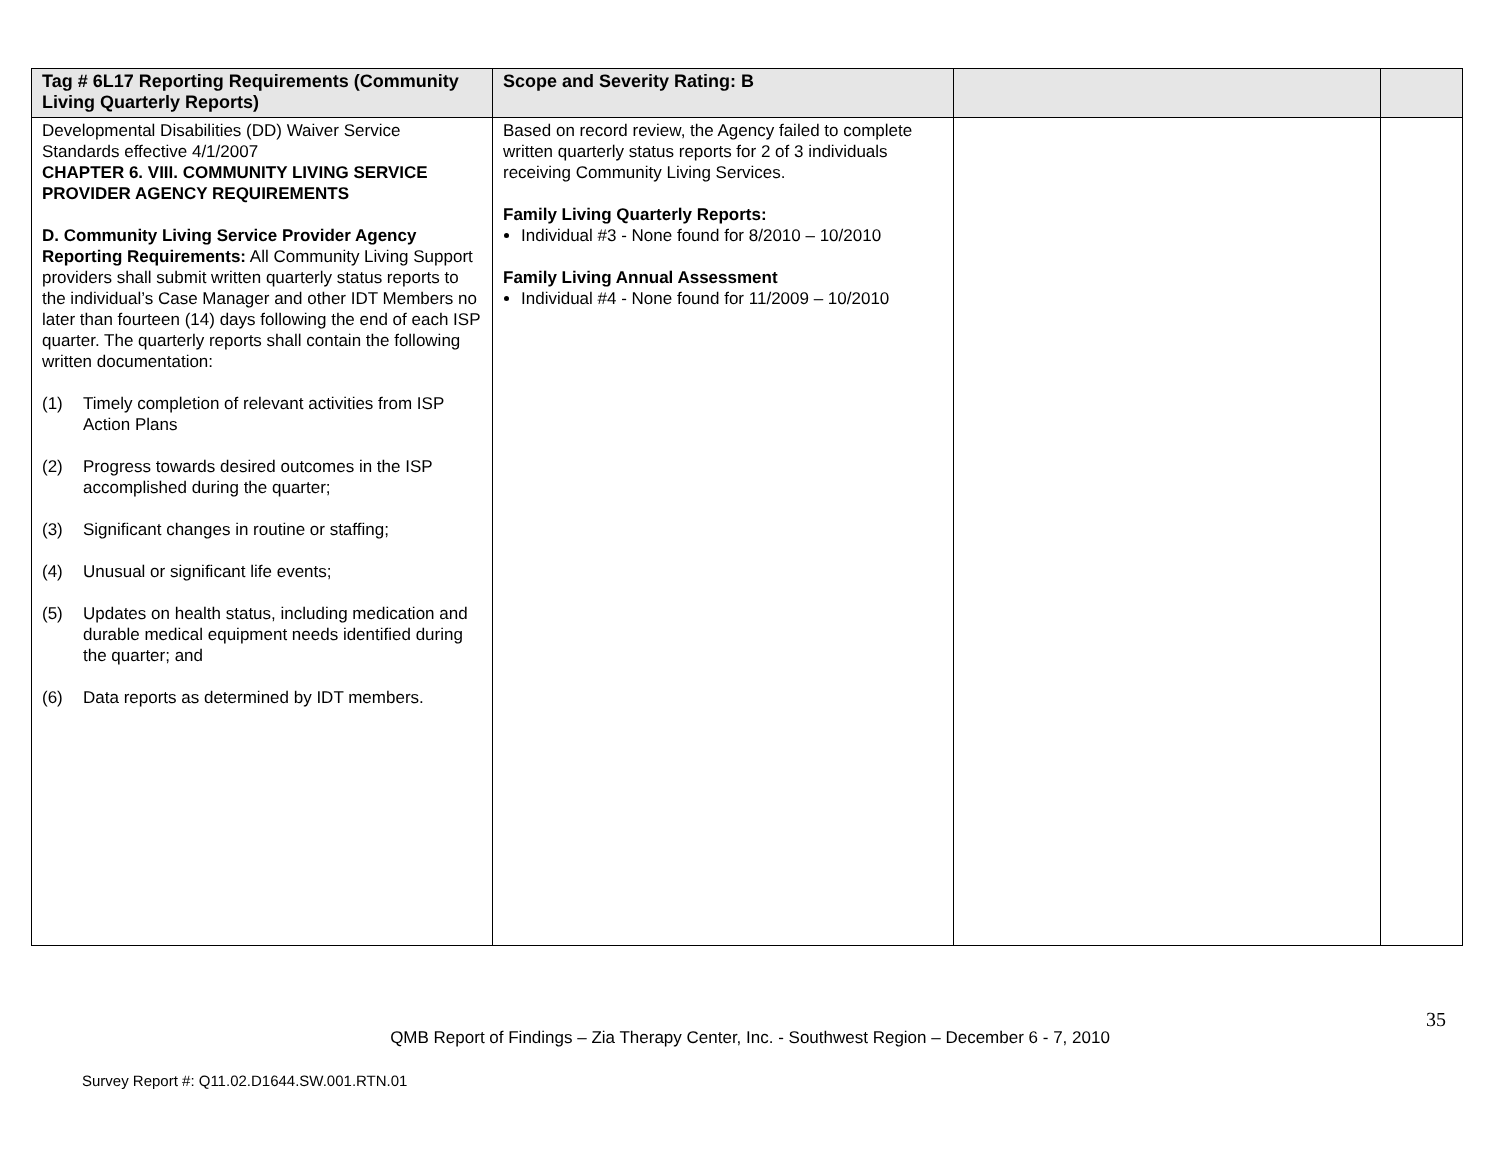| Tag # 6L17 Reporting Requirements (Community Living Quarterly Reports) | Scope and Severity Rating: B | | |
| --- | --- | --- | --- |
| Developmental Disabilities (DD) Waiver Service Standards effective 4/1/2007 CHAPTER 6. VIII. COMMUNITY LIVING SERVICE PROVIDER AGENCY REQUIREMENTS D. Community Living Service Provider Agency Reporting Requirements: All Community Living Support providers shall submit written quarterly status reports to the individual’s Case Manager and other IDT Members no later than fourteen (14) days following the end of each ISP quarter. The quarterly reports shall contain the following written documentation: (1) Timely completion of relevant activities from ISP Action Plans (2) Progress towards desired outcomes in the ISP accomplished during the quarter; (3) Significant changes in routine or staffing; (4) Unusual or significant life events; (5) Updates on health status, including medication and durable medical equipment needs identified during the quarter; and (6) Data reports as determined by IDT members. | Based on record review, the Agency failed to complete written quarterly status reports for 2 of 3 individuals receiving Community Living Services. Family Living Quarterly Reports: Individual #3 - None found for 8/2010 – 10/2010 Family Living Annual Assessment Individual #4 - None found for 11/2009 – 10/2010 | | |
35
QMB Report of Findings – Zia Therapy Center, Inc. - Southwest Region – December 6 - 7, 2010
Survey Report #: Q11.02.D1644.SW.001.RTN.01